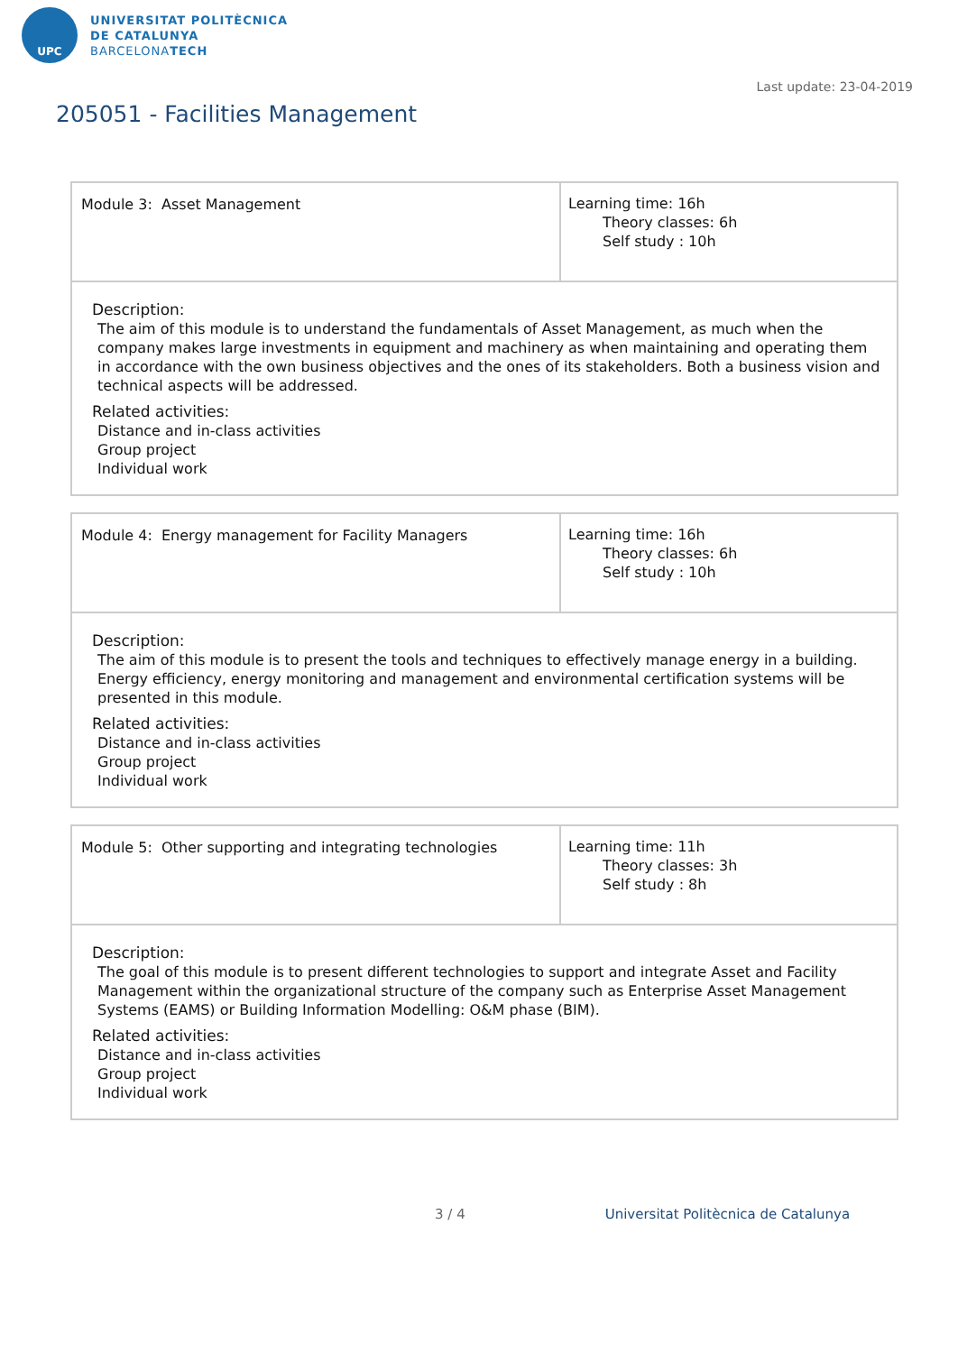UPC
UNIVERSITAT POLITÈCNICA
DE CATALUNYA
BARCELONATECH
Last update: 23-04-2019
205051 - Facilities Management
| Module 3: Asset Management | Learning time: 16h Theory classes: 6h Self study : 10h |
| Description: The aim of this module is to understand the fundamentals of Asset Management, as much when the company makes large investments in equipment and machinery as when maintaining and operating them in accordance with the own business objectives and the ones of its stakeholders. Both a business vision and technical aspects will be addressed. Related activities: Distance and in-class activities Group project Individual work | |
| Module 4: Energy management for Facility Managers | Learning time: 16h Theory classes: 6h Self study : 10h |
| Description: The aim of this module is to present the tools and techniques to effectively manage energy in a building. Energy efficiency, energy monitoring and management and environmental certification systems will be presented in this module. Related activities: Distance and in-class activities Group project Individual work | |
| Module 5: Other supporting and integrating technologies | Learning time: 11h Theory classes: 3h Self study : 8h |
| Description: The goal of this module is to present different technologies to support and integrate Asset and Facility Management within the organizational structure of the company such as Enterprise Asset Management Systems (EAMS) or Building Information Modelling: O&M phase (BIM). Related activities: Distance and in-class activities Group project Individual work | |
3 / 4 Universitat Politècnica de Catalunya